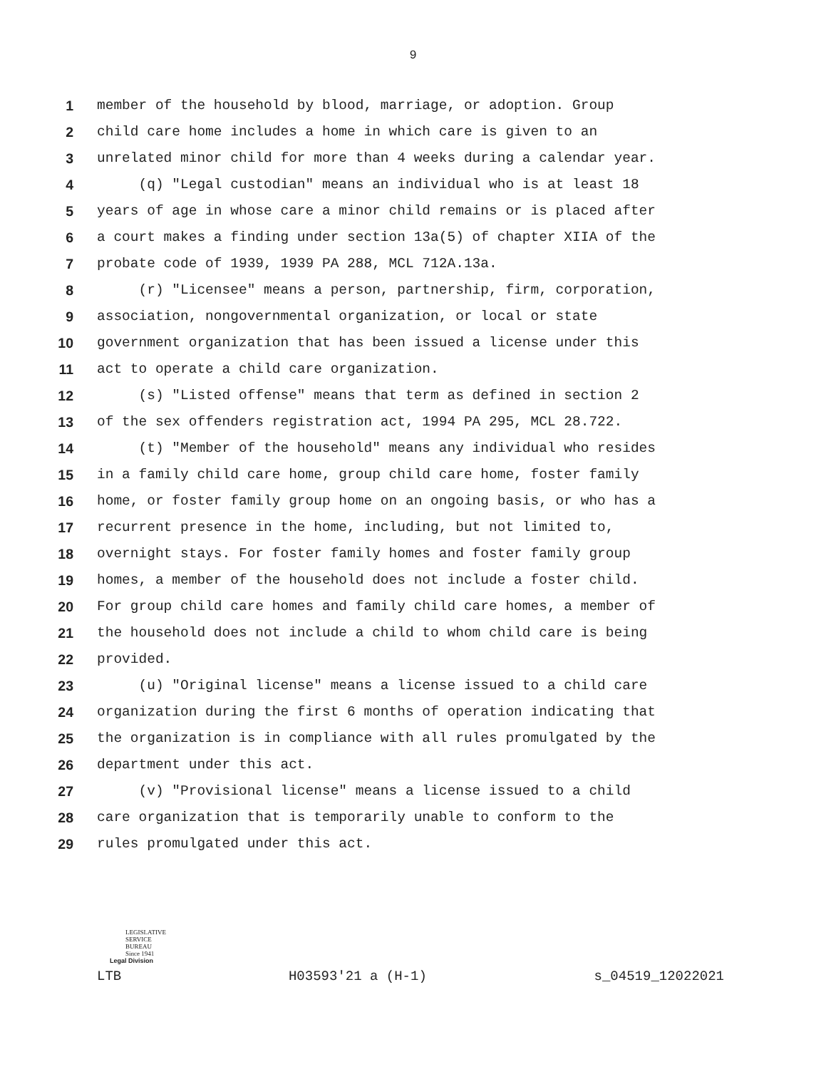9
1 member of the household by blood, marriage, or adoption. Group
2 child care home includes a home in which care is given to an
3 unrelated minor child for more than 4 weeks during a calendar year.
4 (q) "Legal custodian" means an individual who is at least 18
5 years of age in whose care a minor child remains or is placed after
6 a court makes a finding under section 13a(5) of chapter XIIA of the
7 probate code of 1939, 1939 PA 288, MCL 712A.13a.
8 (r) "Licensee" means a person, partnership, firm, corporation,
9 association, nongovernmental organization, or local or state
10 government organization that has been issued a license under this
11 act to operate a child care organization.
12 (s) "Listed offense" means that term as defined in section 2
13 of the sex offenders registration act, 1994 PA 295, MCL 28.722.
14 (t) "Member of the household" means any individual who resides
15 in a family child care home, group child care home, foster family
16 home, or foster family group home on an ongoing basis, or who has a
17 recurrent presence in the home, including, but not limited to,
18 overnight stays. For foster family homes and foster family group
19 homes, a member of the household does not include a foster child.
20 For group child care homes and family child care homes, a member of
21 the household does not include a child to whom child care is being
22 provided.
23 (u) "Original license" means a license issued to a child care
24 organization during the first 6 months of operation indicating that
25 the organization is in compliance with all rules promulgated by the
26 department under this act.
27 (v) "Provisional license" means a license issued to a child
28 care organization that is temporarily unable to conform to the
29 rules promulgated under this act.
LEGISLATIVE
SERVICE
BUREAU
Since 1941
Legal Division
LTB H03593'21 a (H-1) s_04519_12022021